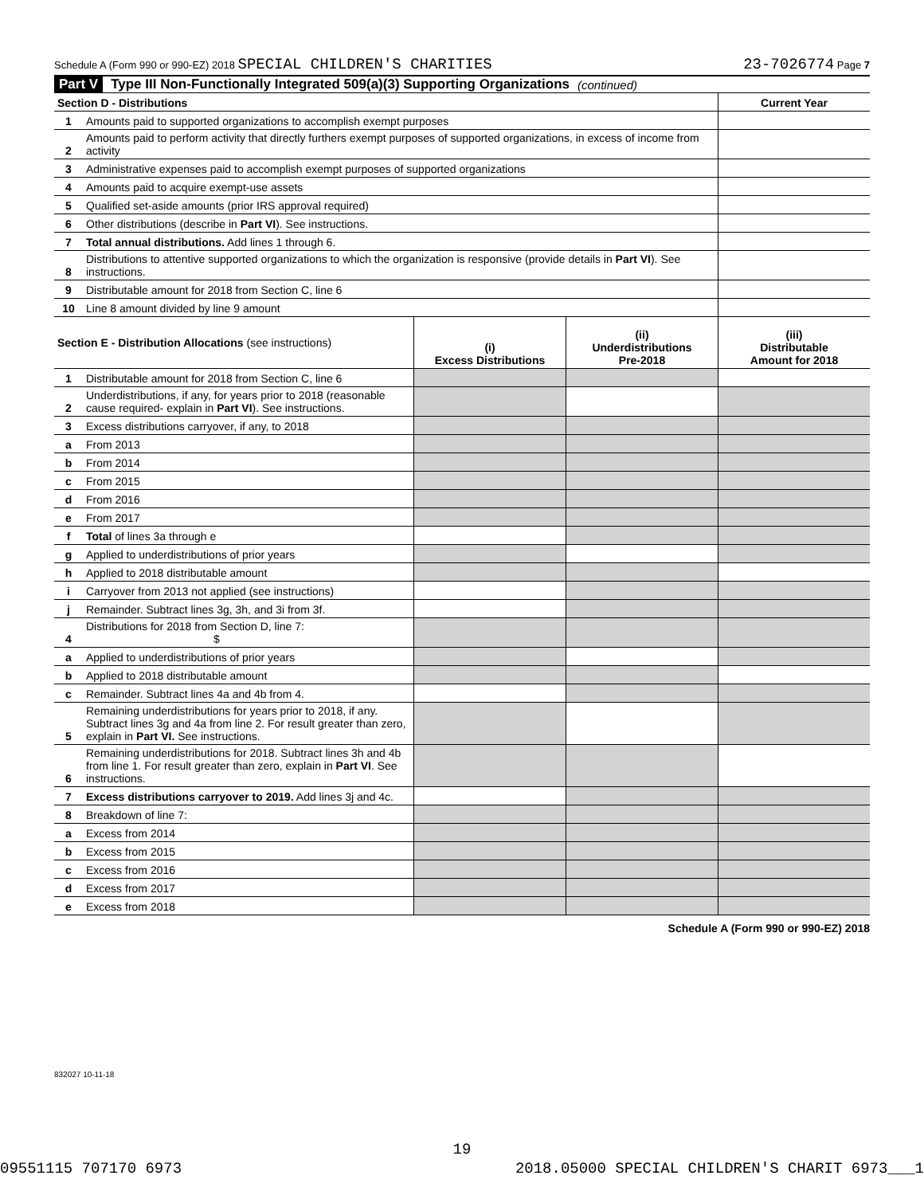Schedule A (Form 990 or 990-EZ) 2018 SPECIAL CHILDREN'S CHARITIES 23-7026774 Page 7
Part V Type III Non-Functionally Integrated 509(a)(3) Supporting Organizations (continued)
| Section D - Distributions | | Current Year |
| 1 | Amounts paid to supported organizations to accomplish exempt purposes | |
| 2 | Amounts paid to perform activity that directly furthers exempt purposes of supported organizations, in excess of income from activity | |
| 3 | Administrative expenses paid to accomplish exempt purposes of supported organizations | |
| 4 | Amounts paid to acquire exempt-use assets | |
| 5 | Qualified set-aside amounts (prior IRS approval required) | |
| 6 | Other distributions (describe in Part VI ). See instructions. | |
| 7 | Total annual distributions. Add lines 1 through 6. | |
| 8 | Distributions to attentive supported organizations to which the organization is responsive (provide details in Part VI ). See instructions. | |
| 9 | Distributable amount for 2018 from Section C, line 6 | |
| 10 | Line 8 amount divided by line 9 amount | |
| Section E - Distribution Allocations (see instructions) | | (i) Excess Distributions | (ii) Underdistributions Pre-2018 | (iii) Distributable Amount for 2018 |
| --- | --- | --- | --- | --- |
| 1 | Distributable amount for 2018 from Section C, line 6 | | | |
| 2 | Underdistributions, if any, for years prior to 2018 (reasonable cause required- explain in Part VI ). See instructions. | | | |
| 3 | Excess distributions carryover, if any, to 2018 | | | |
| a | From 2013 | | | |
| b | From 2014 | | | |
| c | From 2015 | | | |
| d | From 2016 | | | |
| e | From 2017 | | | |
| f | Total of lines 3a through e | | | |
| g | Applied to underdistributions of prior years | | | |
| h | Applied to 2018 distributable amount | | | |
| i | Carryover from 2013 not applied (see instructions) | | | |
| j | Remainder. Subtract lines 3g, 3h, and 3i from 3f. | | | |
| 4 | Distributions for 2018 from Section D, line 7: $ | | | |
| a | Applied to underdistributions of prior years | | | |
| b | Applied to 2018 distributable amount | | | |
| c | Remainder. Subtract lines 4a and 4b from 4. | | | |
| 5 | Remaining underdistributions for years prior to 2018, if any. Subtract lines 3g and 4a from line 2. For result greater than zero, explain in Part VI. See instructions. | | | |
| 6 | Remaining underdistributions for 2018. Subtract lines 3h and 4b from line 1. For result greater than zero, explain in Part VI . See instructions. | | | |
| 7 | Excess distributions carryover to 2019. Add lines 3j and 4c. | | | |
| 8 | Breakdown of line 7: | | | |
| a | Excess from 2014 | | | |
| b | Excess from 2015 | | | |
| c | Excess from 2016 | | | |
| d | Excess from 2017 | | | |
| e | Excess from 2018 | | | |
Schedule A (Form 990 or 990-EZ) 2018
832027 10-11-18
19
09551115 707170 6973 2018.05000 SPECIAL CHILDREN'S CHARIT 6973___1